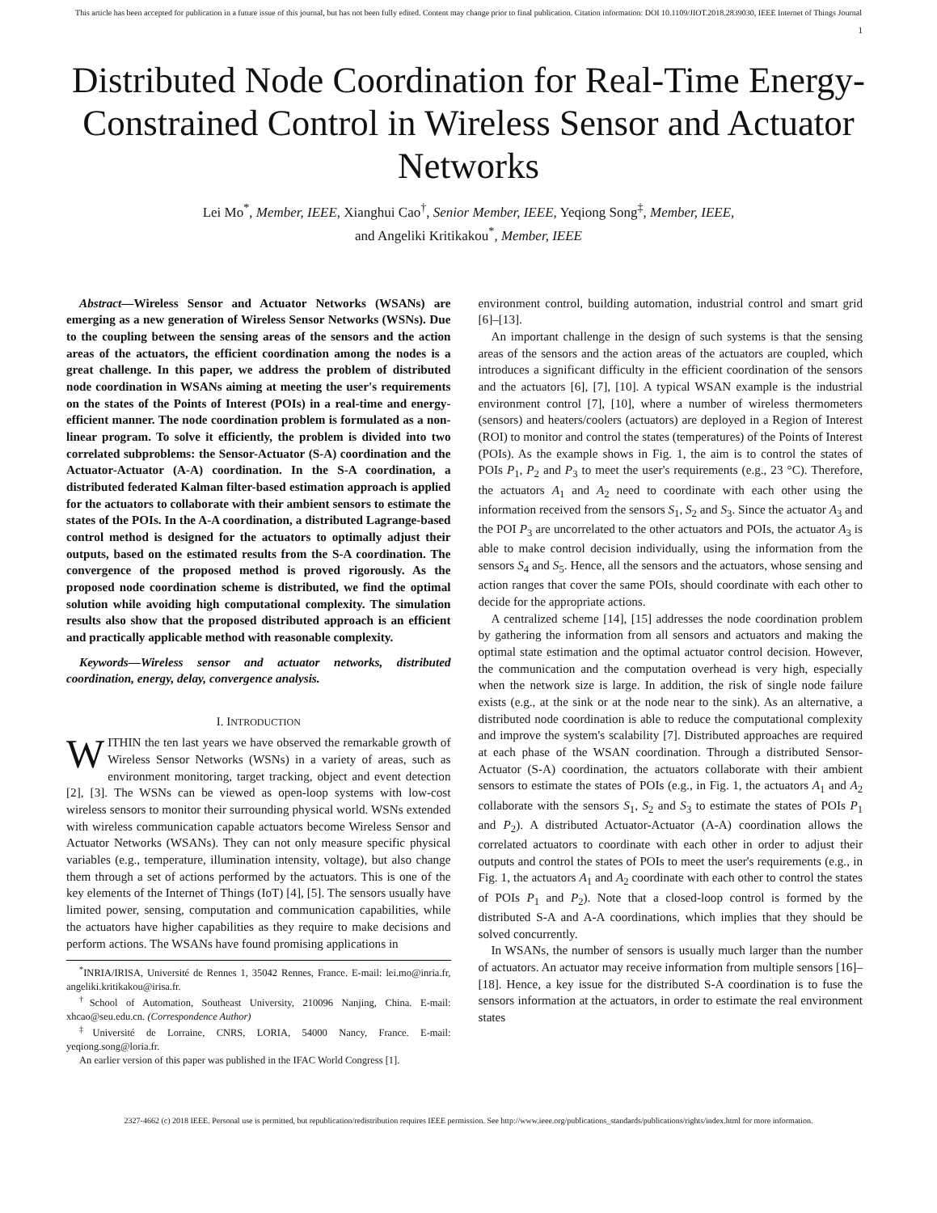This article has been accepted for publication in a future issue of this journal, but has not been fully edited. Content may change prior to final publication. Citation information: DOI 10.1109/JIOT.2018.2839030, IEEE Internet of Things Journal
1
Distributed Node Coordination for Real-Time Energy-Constrained Control in Wireless Sensor and Actuator Networks
Lei Mo<sup>*</sup>, Member, IEEE, Xianghui Cao<sup>†</sup>, Senior Member, IEEE, Yeqiong Song<sup>‡</sup>, Member, IEEE,
and Angeliki Kritikakou<sup>*</sup>, Member, IEEE
Abstract—Wireless Sensor and Actuator Networks (WSANs) are emerging as a new generation of Wireless Sensor Networks (WSNs). Due to the coupling between the sensing areas of the sensors and the action areas of the actuators, the efficient coordination among the nodes is a great challenge. In this paper, we address the problem of distributed node coordination in WSANs aiming at meeting the user's requirements on the states of the Points of Interest (POIs) in a real-time and energy-efficient manner. The node coordination problem is formulated as a non-linear program. To solve it efficiently, the problem is divided into two correlated subproblems: the Sensor-Actuator (S-A) coordination and the Actuator-Actuator (A-A) coordination. In the S-A coordination, a distributed federated Kalman filter-based estimation approach is applied for the actuators to collaborate with their ambient sensors to estimate the states of the POIs. In the A-A coordination, a distributed Lagrange-based control method is designed for the actuators to optimally adjust their outputs, based on the estimated results from the S-A coordination. The convergence of the proposed method is proved rigorously. As the proposed node coordination scheme is distributed, we find the optimal solution while avoiding high computational complexity. The simulation results also show that the proposed distributed approach is an efficient and practically applicable method with reasonable complexity.
Keywords—Wireless sensor and actuator networks, distributed coordination, energy, delay, convergence analysis.
I. INTRODUCTION
WITHIN the ten last years we have observed the remarkable growth of Wireless Sensor Networks (WSNs) in a variety of areas, such as environment monitoring, target tracking, object and event detection [2], [3]. The WSNs can be viewed as open-loop systems with low-cost wireless sensors to monitor their surrounding physical world. WSNs extended with wireless communication capable actuators become Wireless Sensor and Actuator Networks (WSANs). They can not only measure specific physical variables (e.g., temperature, illumination intensity, voltage), but also change them through a set of actions performed by the actuators. This is one of the key elements of the Internet of Things (IoT) [4], [5]. The sensors usually have limited power, sensing, computation and communication capabilities, while the actuators have higher capabilities as they require to make decisions and perform actions. The WSANs have found promising applications in
<sup>*</sup> INRIA/IRISA, Université de Rennes 1, 35042 Rennes, France. E-mail: lei.mo@inria.fr, angeliki.kritikakou@irisa.fr.
<sup>†</sup> School of Automation, Southeast University, 210096 Nanjing, China. E-mail: xhcao@seu.edu.cn. (Correspondence Author)
<sup>‡</sup> Université de Lorraine, CNRS, LORIA, 54000 Nancy, France. E-mail: yeqiong.song@loria.fr.
An earlier version of this paper was published in the IFAC World Congress [1].
environment control, building automation, industrial control and smart grid [6]–[13].
An important challenge in the design of such systems is that the sensing areas of the sensors and the action areas of the actuators are coupled, which introduces a significant difficulty in the efficient coordination of the sensors and the actuators [6], [7], [10]. A typical WSAN example is the industrial environment control [7], [10], where a number of wireless thermometers (sensors) and heaters/coolers (actuators) are deployed in a Region of Interest (ROI) to monitor and control the states (temperatures) of the Points of Interest (POIs). As the example shows in Fig. 1, the aim is to control the states of POIs P<sub>1</sub>, P<sub>2</sub> and P<sub>3</sub> to meet the user's requirements (e.g., 23 °C). Therefore, the actuators A<sub>1</sub> and A<sub>2</sub> need to coordinate with each other using the information received from the sensors S<sub>1</sub>, S<sub>2</sub> and S<sub>3</sub>. Since the actuator A<sub>3</sub> and the POI P<sub>3</sub> are uncorrelated to the other actuators and POIs, the actuator A<sub>3</sub> is able to make control decision individually, using the information from the sensors S<sub>4</sub> and S<sub>5</sub>. Hence, all the sensors and the actuators, whose sensing and action ranges that cover the same POIs, should coordinate with each other to decide for the appropriate actions.
A centralized scheme [14], [15] addresses the node coordination problem by gathering the information from all sensors and actuators and making the optimal state estimation and the optimal actuator control decision. However, the communication and the computation overhead is very high, especially when the network size is large. In addition, the risk of single node failure exists (e.g., at the sink or at the node near to the sink). As an alternative, a distributed node coordination is able to reduce the computational complexity and improve the system's scalability [7]. Distributed approaches are required at each phase of the WSAN coordination. Through a distributed Sensor-Actuator (S-A) coordination, the actuators collaborate with their ambient sensors to estimate the states of POIs (e.g., in Fig. 1, the actuators A<sub>1</sub> and A<sub>2</sub> collaborate with the sensors S<sub>1</sub>, S<sub>2</sub> and S<sub>3</sub> to estimate the states of POIs P<sub>1</sub> and P<sub>2</sub>). A distributed Actuator-Actuator (A-A) coordination allows the correlated actuators to coordinate with each other in order to adjust their outputs and control the states of POIs to meet the user's requirements (e.g., in Fig. 1, the actuators A<sub>1</sub> and A<sub>2</sub> coordinate with each other to control the states of POIs P<sub>1</sub> and P<sub>2</sub>). Note that a closed-loop control is formed by the distributed S-A and A-A coordinations, which implies that they should be solved concurrently.
In WSANs, the number of sensors is usually much larger than the number of actuators. An actuator may receive information from multiple sensors [16]–[18]. Hence, a key issue for the distributed S-A coordination is to fuse the sensors information at the actuators, in order to estimate the real environment states
2327-4662 (c) 2018 IEEE. Personal use is permitted, but republication/redistribution requires IEEE permission. See http://www.ieee.org/publications_standards/publications/rights/index.html for more information.